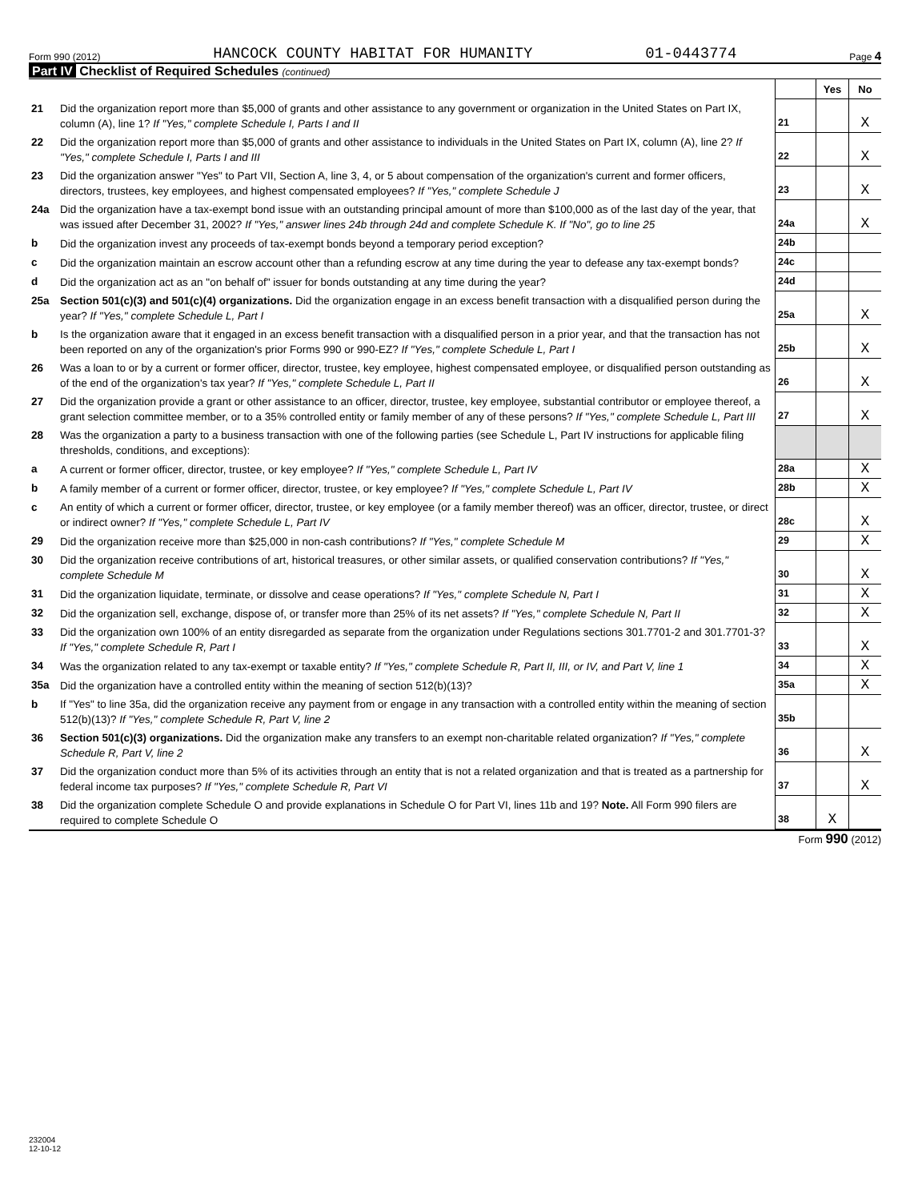Form 990 (2012) HANCOCK COUNTY HABITAT FOR HUMANITY 01-0443774 Page 4
Part IV Checklist of Required Schedules (continued)
| | | | Yes | No |
| 21 | Did the organization report more than $5,000 of grants and other assistance to any government or organization in the United States on Part IX, column (A), line 1? If "Yes," complete Schedule I, Parts I and II | 21 | | X |
| 22 | Did the organization report more than $5,000 of grants and other assistance to individuals in the United States on Part IX, column (A), line 2? If "Yes," complete Schedule I, Parts I and III | 22 | | X |
| 23 | Did the organization answer "Yes" to Part VII, Section A, line 3, 4, or 5 about compensation of the organization's current and former officers, directors, trustees, key employees, and highest compensated employees? If "Yes," complete Schedule J | 23 | | X |
| 24a | Did the organization have a tax-exempt bond issue with an outstanding principal amount of more than $100,000 as of the last day of the year, that was issued after December 31, 2002? If "Yes," answer lines 24b through 24d and complete Schedule K. If "No", go to line 25 | 24a | | X |
| b | Did the organization invest any proceeds of tax-exempt bonds beyond a temporary period exception? | 24b | | |
| c | Did the organization maintain an escrow account other than a refunding escrow at any time during the year to defease any tax-exempt bonds? | 24c | | |
| d | Did the organization act as an "on behalf of" issuer for bonds outstanding at any time during the year? | 24d | | |
| 25a | Section 501(c)(3) and 501(c)(4) organizations. Did the organization engage in an excess benefit transaction with a disqualified person during the year? If "Yes," complete Schedule L, Part I | 25a | | X |
| b | Is the organization aware that it engaged in an excess benefit transaction with a disqualified person in a prior year, and that the transaction has not been reported on any of the organization's prior Forms 990 or 990-EZ? If "Yes," complete Schedule L, Part I | 25b | | X |
| 26 | Was a loan to or by a current or former officer, director, trustee, key employee, highest compensated employee, or disqualified person outstanding as of the end of the organization's tax year? If "Yes," complete Schedule L, Part II | 26 | | X |
| 27 | Did the organization provide a grant or other assistance to an officer, director, trustee, key employee, substantial contributor or employee thereof, a grant selection committee member, or to a 35% controlled entity or family member of any of these persons? If "Yes," complete Schedule L, Part III | 27 | | X |
| 28 | Was the organization a party to a business transaction with one of the following parties (see Schedule L, Part IV instructions for applicable filing thresholds, conditions, and exceptions): | | | |
| a | A current or former officer, director, trustee, or key employee? If "Yes," complete Schedule L, Part IV | 28a | | X |
| b | A family member of a current or former officer, director, trustee, or key employee? If "Yes," complete Schedule L, Part IV | 28b | | X |
| c | An entity of which a current or former officer, director, trustee, or key employee (or a family member thereof) was an officer, director, trustee, or direct or indirect owner? If "Yes," complete Schedule L, Part IV | 28c | | X |
| 29 | Did the organization receive more than $25,000 in non-cash contributions? If "Yes," complete Schedule M | 29 | | X |
| 30 | Did the organization receive contributions of art, historical treasures, or other similar assets, or qualified conservation contributions? If "Yes," complete Schedule M | 30 | | X |
| 31 | Did the organization liquidate, terminate, or dissolve and cease operations? If "Yes," complete Schedule N, Part I | 31 | | X |
| 32 | Did the organization sell, exchange, dispose of, or transfer more than 25% of its net assets? If "Yes," complete Schedule N, Part II | 32 | | X |
| 33 | Did the organization own 100% of an entity disregarded as separate from the organization under Regulations sections 301.7701-2 and 301.7701-3? If "Yes," complete Schedule R, Part I | 33 | | X |
| 34 | Was the organization related to any tax-exempt or taxable entity? If "Yes," complete Schedule R, Part II, III, or IV, and Part V, line 1 | 34 | | X |
| 35a | Did the organization have a controlled entity within the meaning of section 512(b)(13)? | 35a | | X |
| b | If "Yes" to line 35a, did the organization receive any payment from or engage in any transaction with a controlled entity within the meaning of section 512(b)(13)? If "Yes," complete Schedule R, Part V, line 2 | 35b | | |
| 36 | Section 501(c)(3) organizations. Did the organization make any transfers to an exempt non-charitable related organization? If "Yes," complete Schedule R, Part V, line 2 | 36 | | X |
| 37 | Did the organization conduct more than 5% of its activities through an entity that is not a related organization and that is treated as a partnership for federal income tax purposes? If "Yes," complete Schedule R, Part VI | 37 | | X |
| 38 | Did the organization complete Schedule O and provide explanations in Schedule O for Part VI, lines 11b and 19? Note. All Form 990 filers are required to complete Schedule O | 38 | X | |
Form 990 (2012)
232004
12-10-12